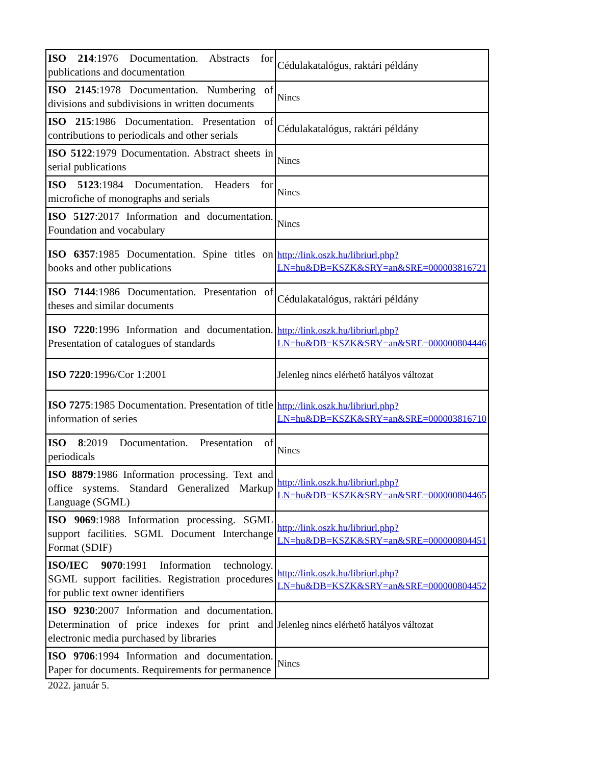| ISO 214 :1976 Documentation. Abstracts for publications and documentation | Cédulakatalógus, raktári példány |
| ISO 2145 :1978 Documentation. Numbering of divisions and subdivisions in written documents | Nincs |
| ISO 215 :1986 Documentation. Presentation of contributions to periodicals and other serials | Cédulakatalógus, raktári példány |
| ISO 5122 :1979 Documentation. Abstract sheets in serial publications | Nincs |
| ISO 5123 :1984 Documentation. Headers for microfiche of monographs and serials | Nincs |
| ISO 5127 :2017 Information and documentation. Foundation and vocabulary | Nincs |
| ISO 6357 :1985 Documentation. Spine titles on books and other publications | http://link.oszk.hu/libriurl.php?LN=hu&DB=KSZK&SRY=an&SRE=000003816721 |
| ISO 7144 :1986 Documentation. Presentation of theses and similar documents | Cédulakatalógus, raktári példány |
| ISO 7220 :1996 Information and documentation. Presentation of catalogues of standards | http://link.oszk.hu/libriurl.php?LN=hu&DB=KSZK&SRY=an&SRE=000000804446 |
| ISO 7220 :1996/Cor 1:2001 | Jelenleg nincs elérhető hatályos változat |
| ISO 7275 :1985 Documentation. Presentation of title information of series | http://link.oszk.hu/libriurl.php?LN=hu&DB=KSZK&SRY=an&SRE=000003816710 |
| ISO 8 :2019 Documentation. Presentation of periodicals | Nincs |
| ISO 8879 :1986 Information processing. Text and office systems. Standard Generalized Markup Language (SGML) | http://link.oszk.hu/libriurl.php?LN=hu&DB=KSZK&SRY=an&SRE=000000804465 |
| ISO 9069 :1988 Information processing. SGML support facilities. SGML Document Interchange Format (SDIF) | http://link.oszk.hu/libriurl.php?LN=hu&DB=KSZK&SRY=an&SRE=000000804451 |
| ISO/IEC 9070 :1991 Information technology. SGML support facilities. Registration procedures for public text owner identifiers | http://link.oszk.hu/libriurl.php?LN=hu&DB=KSZK&SRY=an&SRE=000000804452 |
| ISO 9230 :2007 Information and documentation. Determination of price indexes for print and electronic media purchased by libraries | Jelenleg nincs elérhető hatályos változat |
| ISO 9706 :1994 Information and documentation. Paper for documents. Requirements for permanence | Nincs |
2022. január 5.